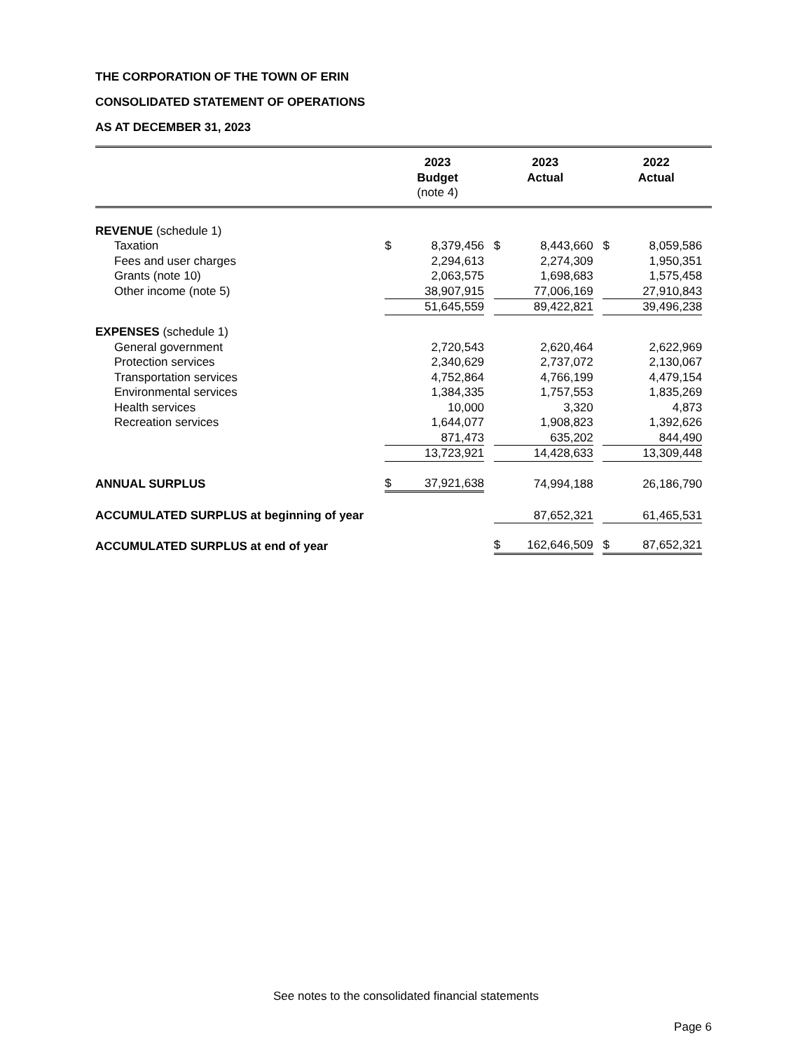THE CORPORATION OF THE TOWN OF ERIN
CONSOLIDATED STATEMENT OF OPERATIONS
AS AT DECEMBER 31, 2023
| | 2023 Budget (note 4) | 2023 Actual | 2022 Actual |
| --- | --- | --- | --- |
| REVENUE (schedule 1) | | | | | | | | | |
| Taxation | $ | 8,379,456 | | $ | 8,443,660 | | $ | 8,059,586 | |
| Fees and user charges | | 2,294,613 | | | 2,274,309 | | | 1,950,351 | |
| Grants (note 10) | | 2,063,575 | | | 1,698,683 | | | 1,575,458 | |
| Other income (note 5) | | 38,907,915 | | | 77,006,169 | | | 27,910,843 | |
| | | 51,645,559 | | | 89,422,821 | | | 39,496,238 | |
| EXPENSES (schedule 1) | | | | | | | | | |
| General government | | 2,720,543 | | | 2,620,464 | | | 2,622,969 | |
| Protection services | | 2,340,629 | | | 2,737,072 | | | 2,130,067 | |
| Transportation services | | 4,752,864 | | | 4,766,199 | | | 4,479,154 | |
| Environmental services | | 1,384,335 | | | 1,757,553 | | | 1,835,269 | |
| Health services | | 10,000 | | | 3,320 | | | 4,873 | |
| Recreation services | | 1,644,077 | | | 1,908,823 | | | 1,392,626 | |
| | | 871,473 | | | 635,202 | | | 844,490 | |
| | | 13,723,921 | | | 14,428,633 | | | 13,309,448 | |
| ANNUAL SURPLUS | $ | 37,921,638 | | | 74,994,188 | | | 26,186,790 | |
| ACCUMULATED SURPLUS at beginning of year | | | | | 87,652,321 | | | 61,465,531 | |
| ACCUMULATED SURPLUS at end of year | | | | $ | 162,646,509 | | $ | 87,652,321 | |
See notes to the consolidated financial statements
Page 6